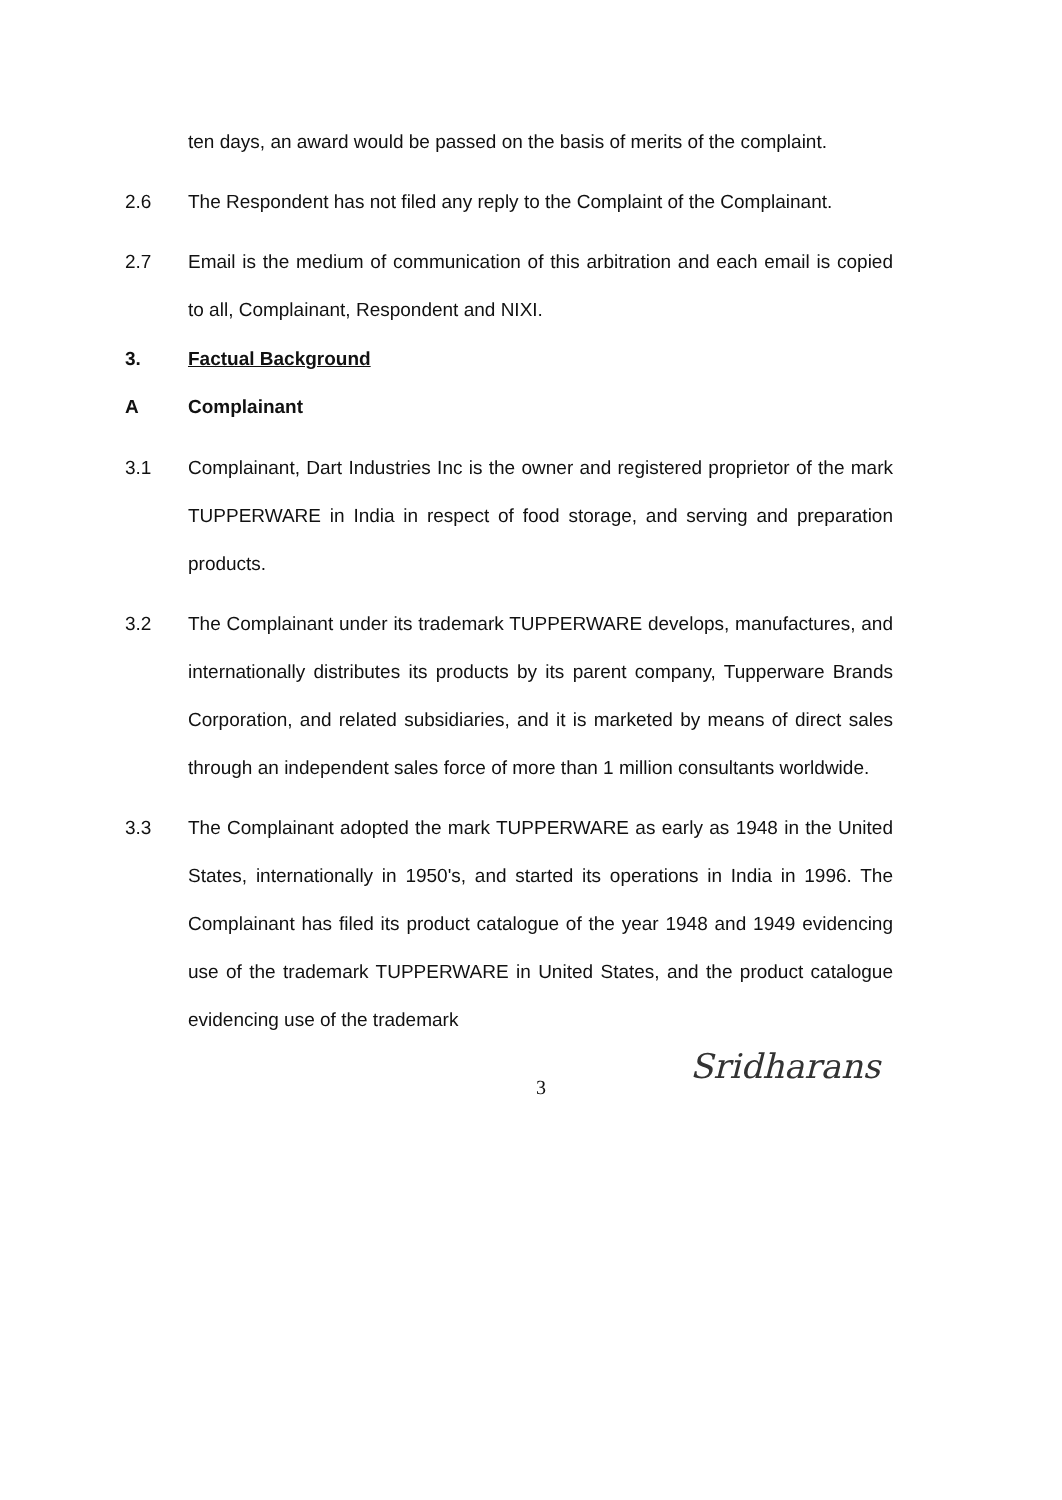ten days, an award would be passed on the basis of merits of the complaint.
2.6 The Respondent has not filed any reply to the Complaint of the Complainant.
2.7 Email is the medium of communication of this arbitration and each email is copied to all, Complainant, Respondent and NIXI.
3. Factual Background
A Complainant
3.1 Complainant, Dart Industries Inc is the owner and registered proprietor of the mark TUPPERWARE in India in respect of food storage, and serving and preparation products.
3.2 The Complainant under its trademark TUPPERWARE develops, manufactures, and internationally distributes its products by its parent company, Tupperware Brands Corporation, and related subsidiaries, and it is marketed by means of direct sales through an independent sales force of more than 1 million consultants worldwide.
3.3 The Complainant adopted the mark TUPPERWARE as early as 1948 in the United States, internationally in 1950's, and started its operations in India in 1996. The Complainant has filed its product catalogue of the year 1948 and 1949 evidencing use of the trademark TUPPERWARE in United States, and the product catalogue evidencing use of the trademark
Sridharans
3